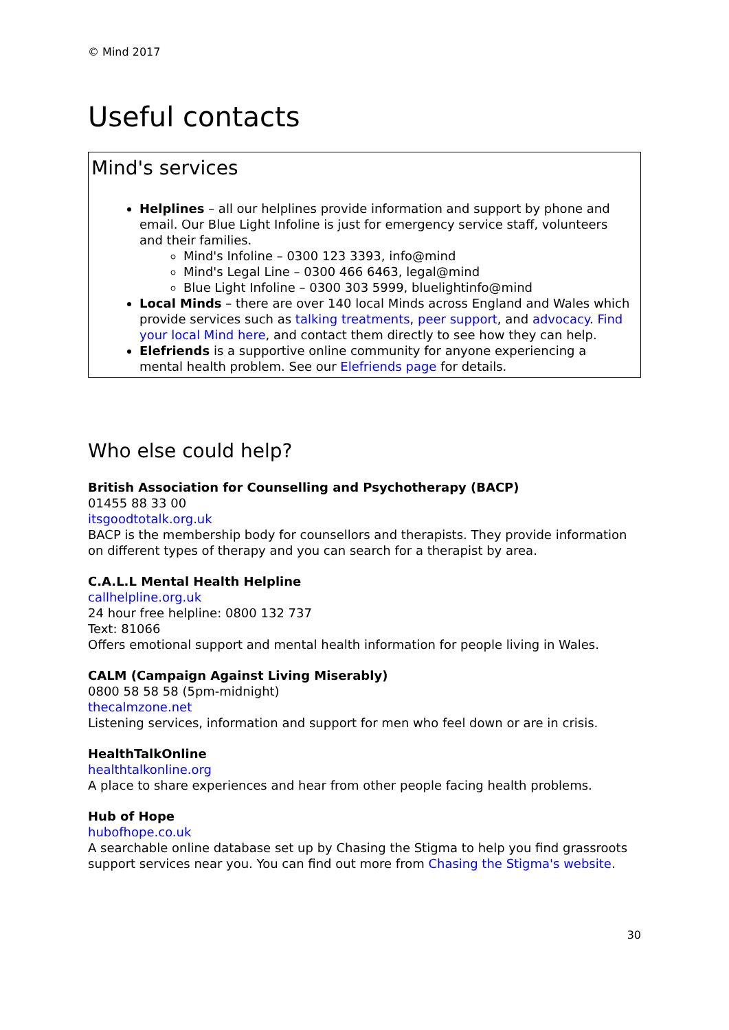© Mind 2017
Useful contacts
Mind's services
Helplines – all our helplines provide information and support by phone and email. Our Blue Light Infoline is just for emergency service staff, volunteers and their families.
Mind's Infoline – 0300 123 3393, info@mind
Mind's Legal Line – 0300 466 6463, legal@mind
Blue Light Infoline – 0300 303 5999, bluelightinfo@mind
Local Minds – there are over 140 local Minds across England and Wales which provide services such as talking treatments, peer support, and advocacy. Find your local Mind here, and contact them directly to see how they can help.
Elefriends is a supportive online community for anyone experiencing a mental health problem. See our Elefriends page for details.
Who else could help?
British Association for Counselling and Psychotherapy (BACP)
01455 88 33 00
itsgoodtotalk.org.uk
BACP is the membership body for counsellors and therapists. They provide information on different types of therapy and you can search for a therapist by area.
C.A.L.L Mental Health Helpline
callhelpline.org.uk
24 hour free helpline: 0800 132 737
Text: 81066
Offers emotional support and mental health information for people living in Wales.
CALM (Campaign Against Living Miserably)
0800 58 58 58 (5pm-midnight)
thecalmzone.net
Listening services, information and support for men who feel down or are in crisis.
HealthTalkOnline
healthtalkonline.org
A place to share experiences and hear from other people facing health problems.
Hub of Hope
hubofhope.co.uk
A searchable online database set up by Chasing the Stigma to help you find grassroots support services near you. You can find out more from Chasing the Stigma's website.
30